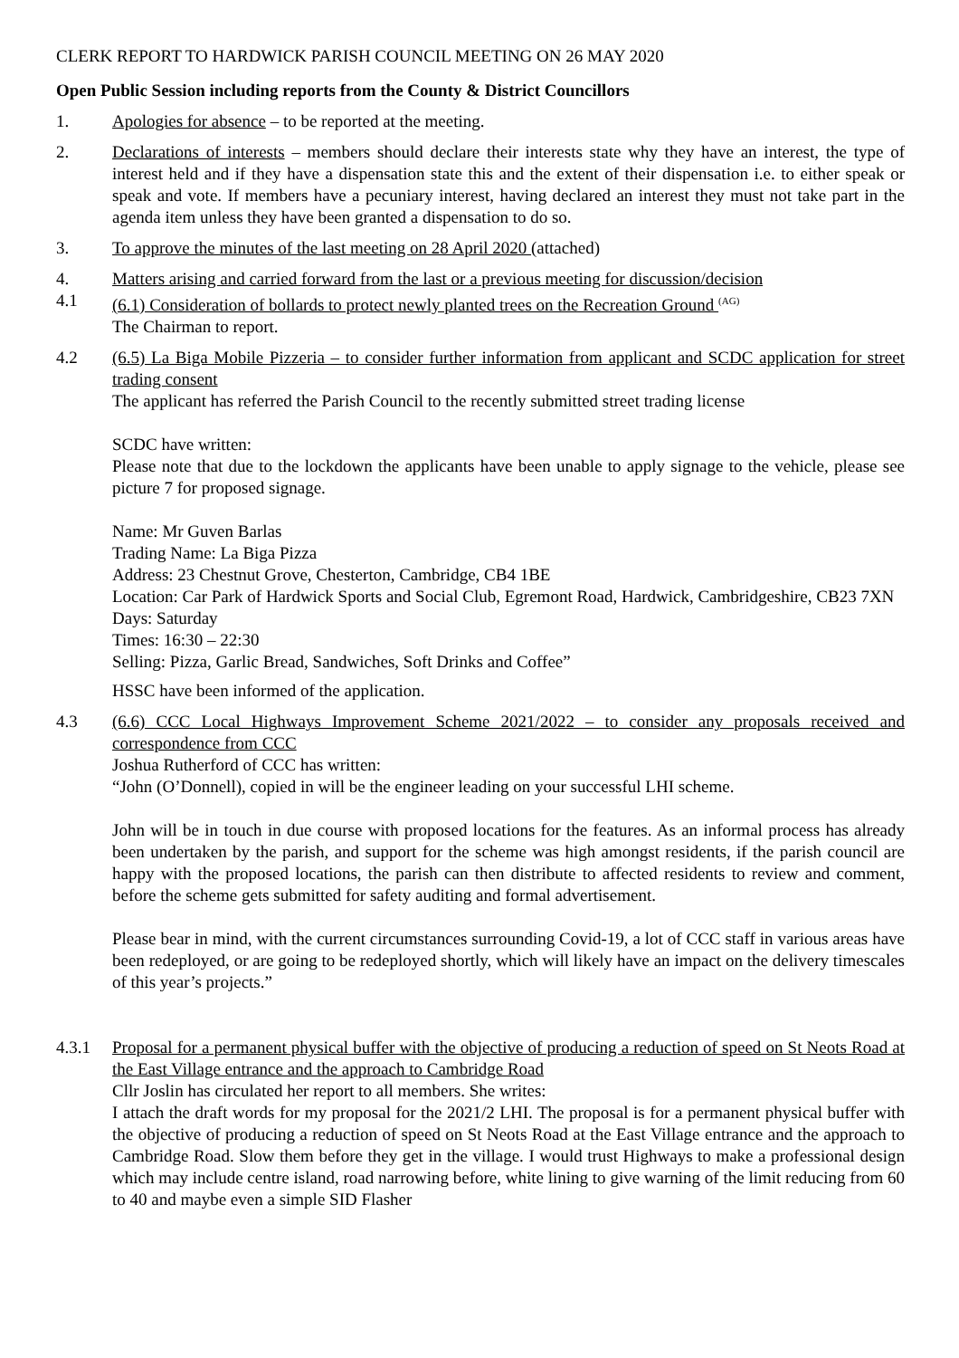CLERK REPORT TO HARDWICK PARISH COUNCIL MEETING ON 26 MAY 2020
Open Public Session including reports from the County & District Councillors
1. Apologies for absence – to be reported at the meeting.
2. Declarations of interests – members should declare their interests state why they have an interest, the type of interest held and if they have a dispensation state this and the extent of their dispensation i.e. to either speak or speak and vote. If members have a pecuniary interest, having declared an interest they must not take part in the agenda item unless they have been granted a dispensation to do so.
3. To approve the minutes of the last meeting on 28 April 2020 (attached)
4. Matters arising and carried forward from the last or a previous meeting for discussion/decision
4.1 (6.1) Consideration of bollards to protect newly planted trees on the Recreation Ground <sup>(AG)</sup>
The Chairman to report.
4.2 (6.5) La Biga Mobile Pizzeria – to consider further information from applicant and SCDC application for street trading consent
The applicant has referred the Parish Council to the recently submitted street trading license
SCDC have written:
Please note that due to the lockdown the applicants have been unable to apply signage to the vehicle, please see picture 7 for proposed signage.
Name: Mr Guven Barlas
Trading Name: La Biga Pizza
Address: 23 Chestnut Grove, Chesterton, Cambridge, CB4 1BE
Location: Car Park of Hardwick Sports and Social Club, Egremont Road, Hardwick, Cambridgeshire, CB23 7XN
Days: Saturday
Times: 16:30 – 22:30
Selling: Pizza, Garlic Bread, Sandwiches, Soft Drinks and Coffee”
HSSC have been informed of the application.
4.3 (6.6) CCC Local Highways Improvement Scheme 2021/2022 – to consider any proposals received and correspondence from CCC
Joshua Rutherford of CCC has written:
“John (O’Donnell), copied in will be the engineer leading on your successful LHI scheme.
John will be in touch in due course with proposed locations for the features. As an informal process has already been undertaken by the parish, and support for the scheme was high amongst residents, if the parish council are happy with the proposed locations, the parish can then distribute to affected residents to review and comment, before the scheme gets submitted for safety auditing and formal advertisement.
Please bear in mind, with the current circumstances surrounding Covid-19, a lot of CCC staff in various areas have been redeployed, or are going to be redeployed shortly, which will likely have an impact on the delivery timescales of this year’s projects.”
4.3.1 Proposal for a permanent physical buffer with the objective of producing a reduction of speed on St Neots Road at the East Village entrance and the approach to Cambridge Road
Cllr Joslin has circulated her report to all members. She writes:
I attach the draft words for my proposal for the 2021/2 LHI. The proposal is for a permanent physical buffer with the objective of producing a reduction of speed on St Neots Road at the East Village entrance and the approach to Cambridge Road. Slow them before they get in the village. I would trust Highways to make a professional design which may include centre island, road narrowing before, white lining to give warning of the limit reducing from 60 to 40 and maybe even a simple SID Flasher